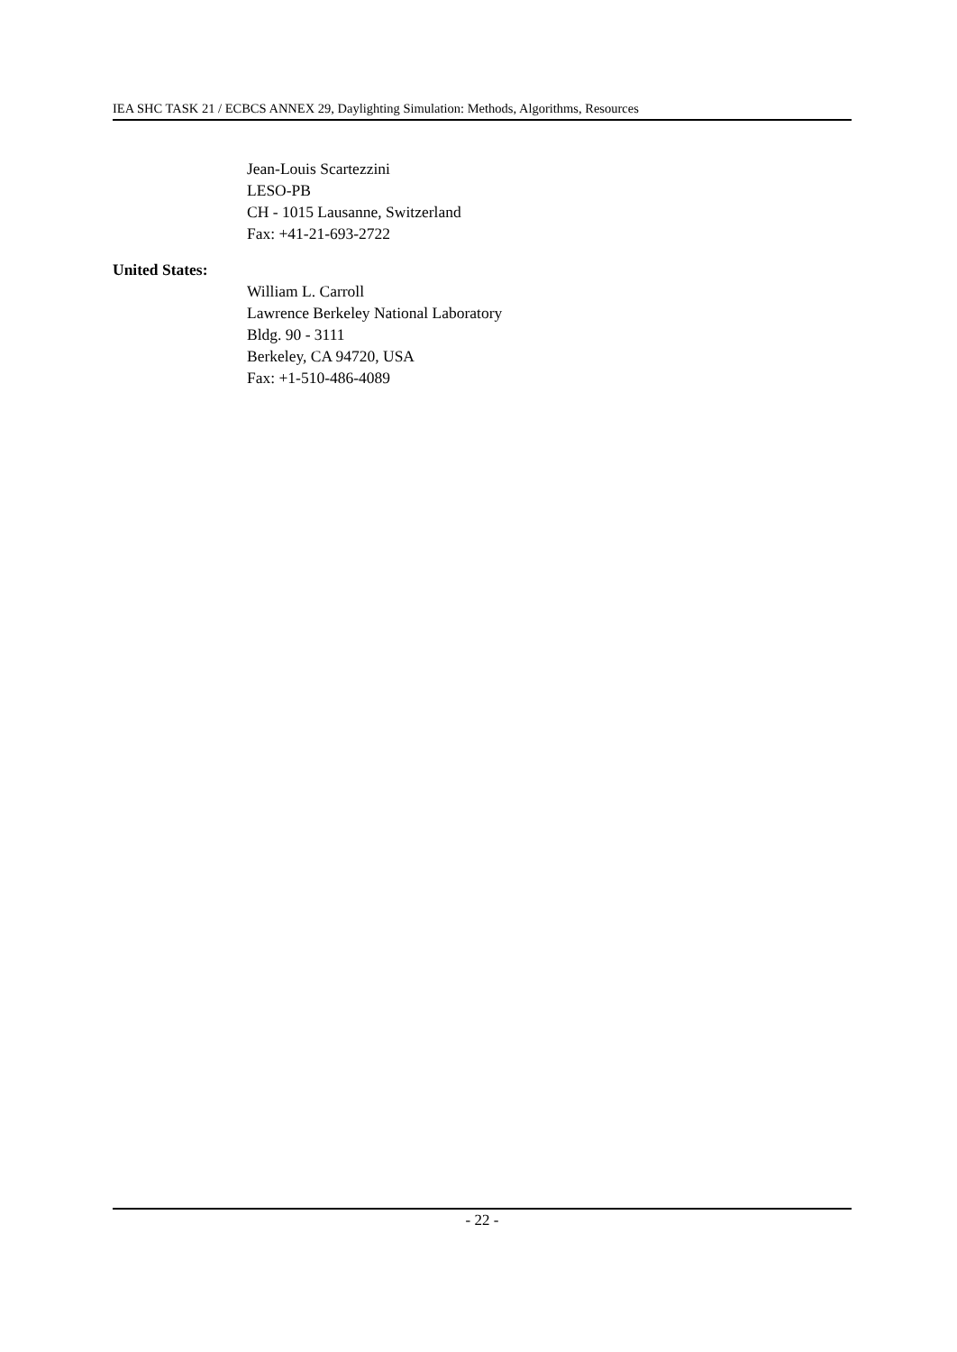IEA SHC TASK 21 / ECBCS ANNEX 29, Daylighting Simulation: Methods, Algorithms, Resources
Jean-Louis Scartezzini
LESO-PB
CH - 1015 Lausanne, Switzerland
Fax: +41-21-693-2722
United States:
William L. Carroll
Lawrence Berkeley National Laboratory
Bldg. 90 - 3111
Berkeley, CA 94720, USA
Fax: +1-510-486-4089
- 22 -